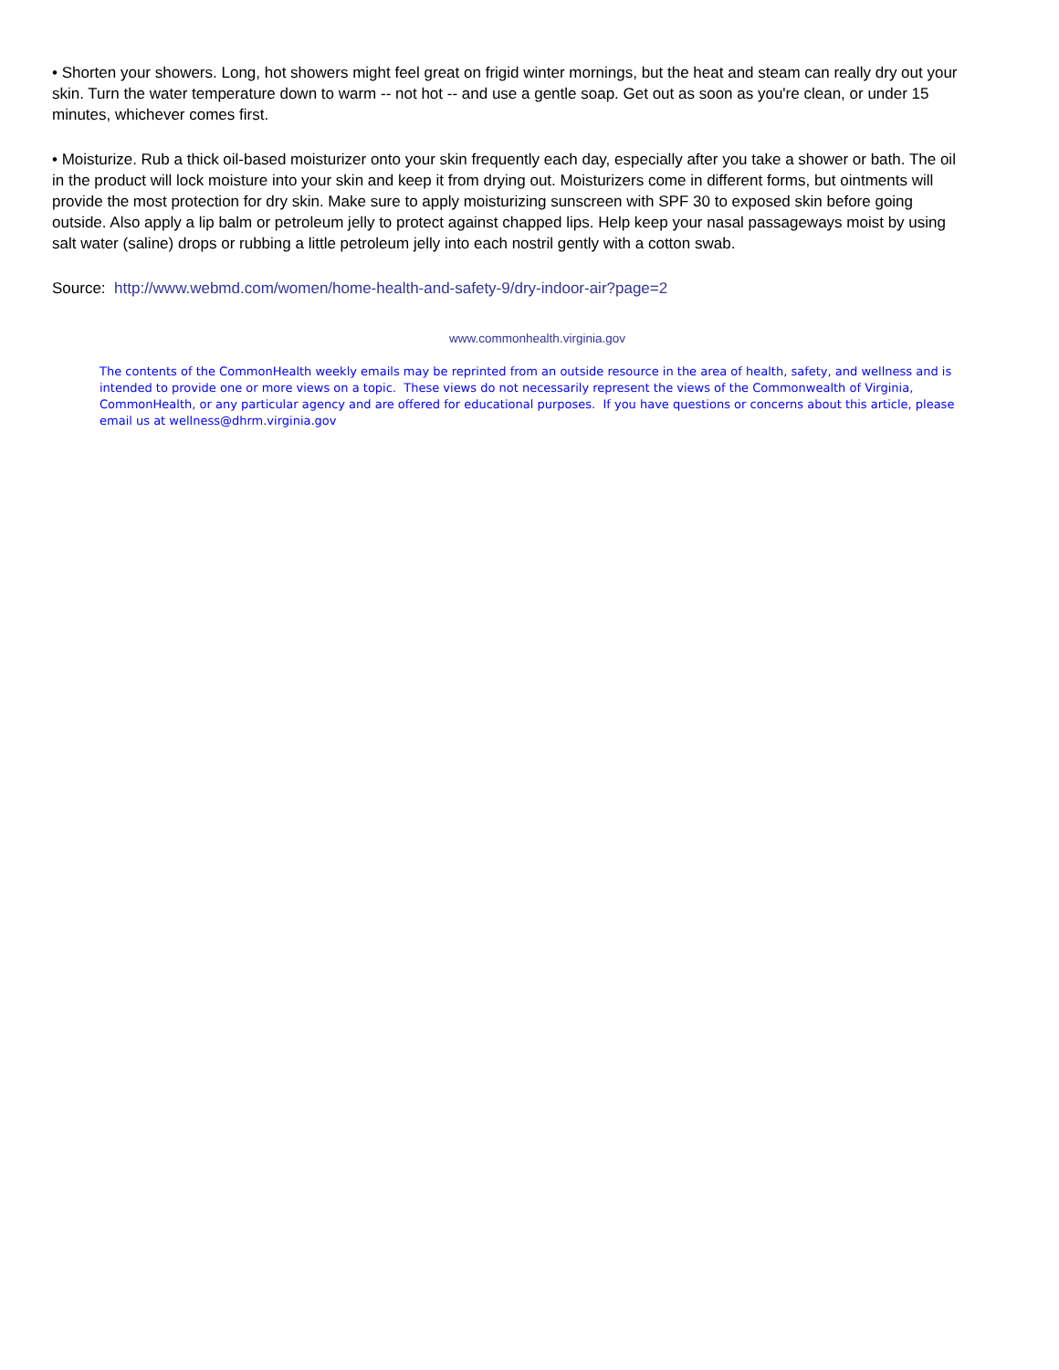• Shorten your showers. Long, hot showers might feel great on frigid winter mornings, but the heat and steam can really dry out your skin. Turn the water temperature down to warm -- not hot -- and use a gentle soap. Get out as soon as you're clean, or under 15 minutes, whichever comes first.
• Moisturize. Rub a thick oil-based moisturizer onto your skin frequently each day, especially after you take a shower or bath. The oil in the product will lock moisture into your skin and keep it from drying out. Moisturizers come in different forms, but ointments will provide the most protection for dry skin. Make sure to apply moisturizing sunscreen with SPF 30 to exposed skin before going outside. Also apply a lip balm or petroleum jelly to protect against chapped lips. Help keep your nasal passageways moist by using salt water (saline) drops or rubbing a little petroleum jelly into each nostril gently with a cotton swab.
Source: http://www.webmd.com/women/home-health-and-safety-9/dry-indoor-air?page=2
www.commonhealth.virginia.gov
The contents of the CommonHealth weekly emails may be reprinted from an outside resource in the area of health, safety, and wellness and is intended to provide one or more views on a topic. These views do not necessarily represent the views of the Commonwealth of Virginia, CommonHealth, or any particular agency and are offered for educational purposes. If you have questions or concerns about this article, please email us at wellness@dhrm.virginia.gov